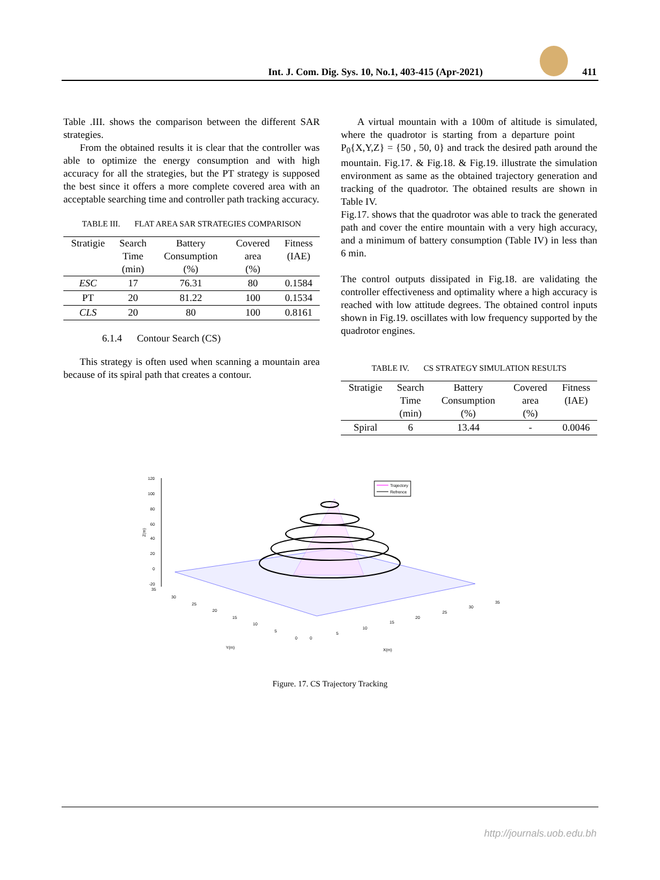Int. J. Com. Dig. Sys. 10, No.1, 403-415 (Apr-2021) 411
Table .III. shows the comparison between the different SAR strategies.
From the obtained results it is clear that the controller was able to optimize the energy consumption and with high accuracy for all the strategies, but the PT strategy is supposed the best since it offers a more complete covered area with an acceptable searching time and controller path tracking accuracy.
TABLE III. FLAT AREA SAR STRATEGIES COMPARISON
| Stratigie | Search Time (min) | Battery Consumption (%) | Covered area (%) | Fitness (IAE) |
| --- | --- | --- | --- | --- |
| ESC | 17 | 76.31 | 80 | 0.1584 |
| PT | 20 | 81.22 | 100 | 0.1534 |
| CLS | 20 | 80 | 100 | 0.8161 |
6.1.4 Contour Search (CS)
This strategy is often used when scanning a mountain area because of its spiral path that creates a contour.
A virtual mountain with a 100m of altitude is simulated, where the quadrotor is starting from a departure point P<sub>0</sub>{X,Y,Z} = {50 , 50, 0} and track the desired path around the mountain. Fig.17. & Fig.18. & Fig.19. illustrate the simulation environment as same as the obtained trajectory generation and tracking of the quadrotor. The obtained results are shown in Table IV.
Fig.17. shows that the quadrotor was able to track the generated path and cover the entire mountain with a very high accuracy, and a minimum of battery consumption (Table IV) in less than 6 min.
The control outputs dissipated in Fig.18. are validating the controller effectiveness and optimality where a high accuracy is reached with low attitude degrees. The obtained control inputs shown in Fig.19. oscillates with low frequency supported by the quadrotor engines.
TABLE IV. CS STRATEGY SIMULATION RESULTS
| Stratigie | Search Time (min) | Battery Consumption (%) | Covered area (%) | Fitness (IAE) |
| --- | --- | --- | --- | --- |
| Spiral | 6 | 13.44 | - | 0.0046 |
120
100
80
60
40
20
0
-20
Z(m)
Trajectory
Refrence
35
30
25
20
15
10
5
0
0
5
10
15
20
25
30
35
Y(m)
X(m)
Figure. 17. CS Trajectory Tracking
http://journals.uob.edu.bh